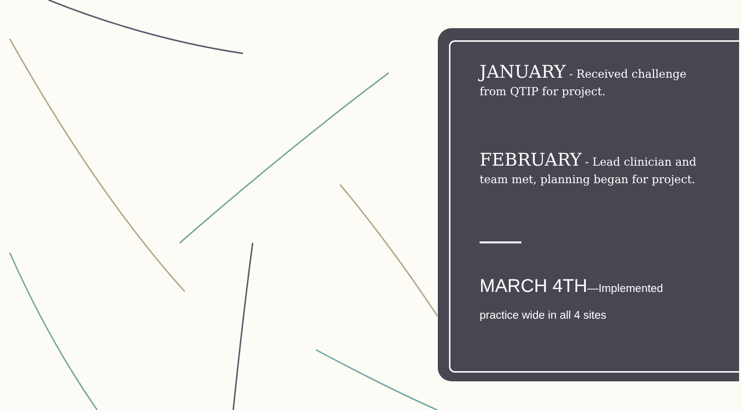JANUARY - Received challenge from QTIP for project.
FEBRUARY - Lead clinician and team met, planning began for project.
MARCH 4TH—Implemented
practice wide in all 4 sites